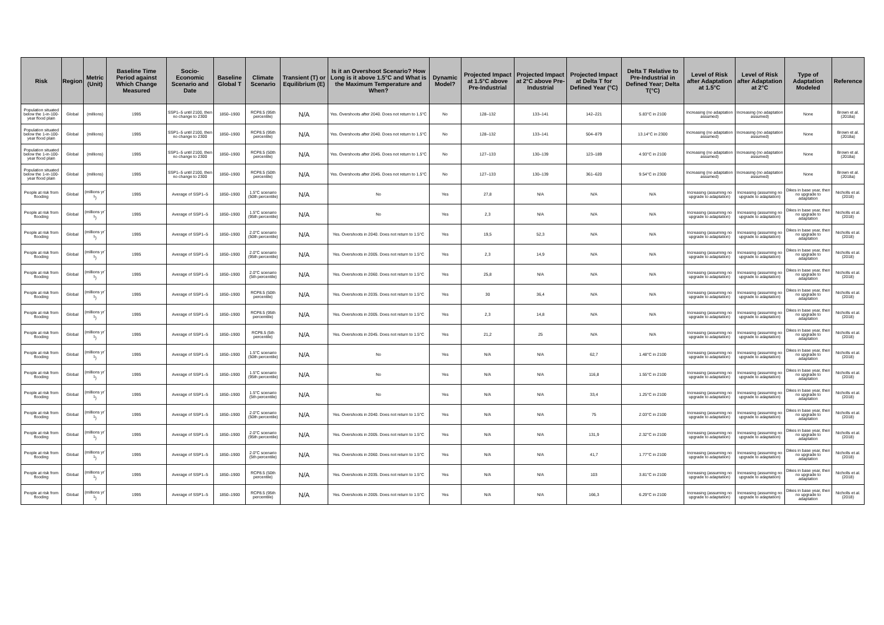| Risk | Region | Metric (Unit) | Baseline Time Period against Which Change Measured | Socio-Economic Scenario and Date | Baseline Global T | Climate Scenario | Transient (T) or Equilibrium (E) | Is it an Overshoot Scenario? How Long is it above 1.5°C and What is the Maximum Temperature and When? | Dynamic Model? | Projected Impact at 1.5°C above Pre-Industrial | Projected Impact at 2°C above Pre-Industrial | Projected Impact at Delta T for Defined Year (°C) | Delta T Relative to Pre-Industrial in Defined Year; Delta T(°C) | Level of Risk after Adaptation at 1.5°C | Level of Risk after Adaptation at 2°C | Type of Adaptation Modeled | Reference |
| --- | --- | --- | --- | --- | --- | --- | --- | --- | --- | --- | --- | --- | --- | --- | --- | --- | --- |
| Population situated below the 1-in-100-year flood plain | Global | (millions) | 1995 | SSP1–5 until 2100, then no change to 2300 | 1850–1900 | RCP8.5 (95th percentile) | N/A | Yes. Overshoots after 2040. Does not return to 1.5°C | No | 128–132 | 133–141 | 142–221 | 5.83°C in 2100 | Increasing (no adaptation assumed) | Increasing (no adaptation assumed) | None | Brown et al. (2018a) |
| Population situated below the 1-in-100-year flood plain | Global | (millions) | 1995 | SSP1–5 until 2100, then no change to 2300 | 1850–1900 | RCP8.5 (95th percentile) | N/A | Yes. Overshoots after 2040. Does not return to 1.5°C | No | 128–132 | 133–141 | 504–879 | 13.14°C in 2300 | Increasing (no adaptation assumed) | Increasing (no adaptation assumed) | None | Brown et al. (2018a) |
| Population situated below the 1-in-100-year flood plain | Global | (millions) | 1995 | SSP1–5 until 2100, then no change to 2300 | 1850–1900 | RCP8.5 (50th percentile) | N/A | Yes. Overshoots after 2045. Does not return to 1.5°C | No | 127–133 | 130–139 | 123–189 | 4.93°C in 2100 | Increasing (no adaptation assumed) | Increasing (no adaptation assumed) | None | Brown et al. (2018a) |
| Population situated below the 1-in-100-year flood plain | Global | (millions) | 1995 | SSP1–5 until 2100, then no change to 2300 | 1850–1900 | RCP8.5 (50th percentile) | N/A | Yes. Overshoots after 2045. Does not return to 1.5°C | No | 127–133 | 130–139 | 361–620 | 9.54°C in 2300 | Increasing (no adaptation assumed) | Increasing (no adaptation assumed) | None | Brown et al. (2018a) |
| People at risk from flooding | Global | (millions yr<sup>-1</sup>) | 1995 | Average of SSP1–5 | 1850–1900 | 1.5°C scenario (50th percentile) | N/A | No | Yes | 27,8 | N/A | N/A | N/A | Increasing (assuming no upgrade to adaptation) | Increasing (assuming no upgrade to adaptation) | Dikes in base year, then no upgrade to adaptation | Nicholls et al. (2018) |
| People at risk from flooding | Global | (millions yr<sup>-1</sup>) | 1995 | Average of SSP1–5 | 1850–1900 | 1.5°C scenario (95th percentile) | N/A | No | Yes | 2,3 | N/A | N/A | N/A | Increasing (assuming no upgrade to adaptation) | Increasing (assuming no upgrade to adaptation) | Dikes in base year, then no upgrade to adaptation | Nicholls et al. (2018) |
| People at risk from flooding | Global | (millions yr<sup>-1</sup>) | 1995 | Average of SSP1–5 | 1850–1900 | 2.0°C scenario (50th percentile) | N/A | Yes. Overshoots in 2040. Does not return to 1.5°C | Yes | 19,5 | 52,3 | N/A | N/A | Increasing (assuming no upgrade to adaptation) | Increasing (assuming no upgrade to adaptation) | Dikes in base year, then no upgrade to adaptation | Nicholls et al. (2018) |
| People at risk from flooding | Global | (millions yr<sup>-1</sup>) | 1995 | Average of SSP1–5 | 1850–1900 | 2.0°C scenario (95th percentile) | N/A | Yes. Overshoots in 2005. Does not return to 1.5°C | Yes | 2,3 | 14,9 | N/A | N/A | Increasing (assuming no upgrade to adaptation) | Increasing (assuming no upgrade to adaptation) | Dikes in base year, then no upgrade to adaptation | Nicholls et al. (2018) |
| People at risk from flooding | Global | (millions yr<sup>-1</sup>) | 1995 | Average of SSP1–5 | 1850–1900 | 2.0°C scenario (5th percentile) | N/A | Yes. Overshoots in 2060. Does not return to 1.5°C | Yes | 25,8 | N/A | N/A | N/A | Increasing (assuming no upgrade to adaptation) | Increasing (assuming no upgrade to adaptation) | Dikes in base year, then no upgrade to adaptation | Nicholls et al. (2018) |
| People at risk from flooding | Global | (millions yr<sup>-1</sup>) | 1995 | Average of SSP1–5 | 1850–1900 | RCP8.5 (50th percentile) | N/A | Yes. Overshoots in 2035. Does not return to 1.5°C | Yes | 30 | 36,4 | N/A | N/A | Increasing (assuming no upgrade to adaptation) | Increasing (assuming no upgrade to adaptation) | Dikes in base year, then no upgrade to adaptation | Nicholls et al. (2018) |
| People at risk from flooding | Global | (millions yr<sup>-1</sup>) | 1995 | Average of SSP1–5 | 1850–1900 | RCP8.5 (95th percemtile) | N/A | Yes. Overshoots in 2005. Does not return to 1.5°C | Yes | 2,3 | 14,8 | N/A | N/A | Increasing (assuming no upgrade to adaptation) | Increasing (assuming no upgrade to adaptation) | Dikes in base year, then no upgrade to adaptation | Nicholls et al. (2018) |
| People at risk from flooding | Global | (millions yr<sup>-1</sup>) | 1995 | Average of SSP1–5 | 1850–1900 | RCP8.5 (5th percentile) | N/A | Yes. Overshoots in 2045. Does not return to 1.5°C | Yes | 21,2 | 25 | N/A | N/A | Increasing (assuming no upgrade to adaptation) | Increasing (assuming no upgrade to adaptation) | Dikes in base year, then no upgrade to adaptation | Nicholls et al. (2018) |
| People at risk from flooding | Global | (millions yr<sup>-1</sup>) | 1995 | Average of SSP1–5 | 1850–1900 | 1.5°C scenario (50th percentile) | N/A | No | Yes | N/A | N/A | 62,7 | 1.48°C in 2100 | Increasing (assuming no upgrade to adaptation) | Increasing (assuming no upgrade to adaptation) | Dikes in base year, then no upgrade to adaptation | Nicholls et al. (2018) |
| People at risk from flooding | Global | (millions yr<sup>-1</sup>) | 1995 | Average of SSP1–5 | 1850–1900 | 1.5°C scenario (95th percentile) | N/A | No | Yes | N/A | N/A | 116,8 | 1.55°C in 2100 | Increasing (assuming no upgrade to adaptation) | Increasing (assuming no upgrade to adaptation) | Dikes in base year, then no upgrade to adaptation | Nicholls et al. (2018) |
| People at risk from flooding | Global | (millions yr<sup>-1</sup>) | 1995 | Average of SSP1–5 | 1850–1900 | 1.5°C scenario (5th percentile) | N/A | No | Yes | N/A | N/A | 33,4 | 1.25°C in 2100 | Increasing (assuming no upgrade to adaptation) | Increasing (assuming no upgrade to adaptation) | Dikes in base year, then no upgrade to adaptation | Nicholls et al. (2018) |
| People at risk from flooding | Global | (millions yr<sup>-1</sup>) | 1995 | Average of SSP1–5 | 1850–1900 | 2.0°C scenario (50th percentile) | N/A | Yes. Overshoots in 2040. Does not return to 1.5°C | Yes | N/A | N/A | 75 | 2.03°C in 2100 | Increasing (assuming no upgrade to adaptation) | Increasing (assuming no upgrade to adaptation) | Dikes in base year, then no upgrade to adaptation | Nicholls et al. (2018) |
| People at risk from flooding | Global | (millions yr<sup>-1</sup>) | 1995 | Average of SSP1–5 | 1850–1900 | 2.0°C scenario (95th percentile) | N/A | Yes. Overshoots in 2005. Does not return to 1.5°C | Yes | N/A | N/A | 131,9 | 2.32°C in 2100 | Increasing (assuming no upgrade to adaptation) | Increasing (assuming no upgrade to adaptation) | Dikes in base year, then no upgrade to adaptation | Nicholls et al. (2018) |
| People at risk from flooding | Global | (millions yr<sup>-1</sup>) | 1995 | Average of SSP1–5 | 1850–1900 | 2.0°C scenario (5th percentile) | N/A | Yes. Overshoots in 2060. Does not return to 1.5°C | Yes | N/A | N/A | 41,7 | 1.77°C in 2100 | Increasing (assuming no upgrade to adaptation) | Increasing (assuming no upgrade to adaptation) | Dikes in base year, then no upgrade to adaptation | Nicholls et al. (2018) |
| People at risk from flooding | Global | (millions yr<sup>-1</sup>) | 1995 | Average of SSP1–5 | 1850–1900 | RCP8.5 (50th percentile) | N/A | Yes. Overshoots in 2035. Does not return to 1.5°C | Yes | N/A | N/A | 103 | 3.81°C in 2100 | Increasing (assuming no upgrade to adaptation) | Increasing (assuming no upgrade to adaptation) | Dikes in base year, then no upgrade to adaptation | Nicholls et al. (2018) |
| People at risk from flooding | Global | (millions yr<sup>-1</sup>) | 1995 | Average of SSP1–5 | 1850–1900 | RCP8.5 (95th percemtile) | N/A | Yes. Overshoots in 2005. Does not return to 1.5°C | Yes | N/A | N/A | 166,3 | 6.29°C in 2100 | Increasing (assuming no upgrade to adaptation) | Increasing (assuming no upgrade to adaptation) | Dikes in base year, then no upgrade to adaptation | Nicholls et al. (2018) |